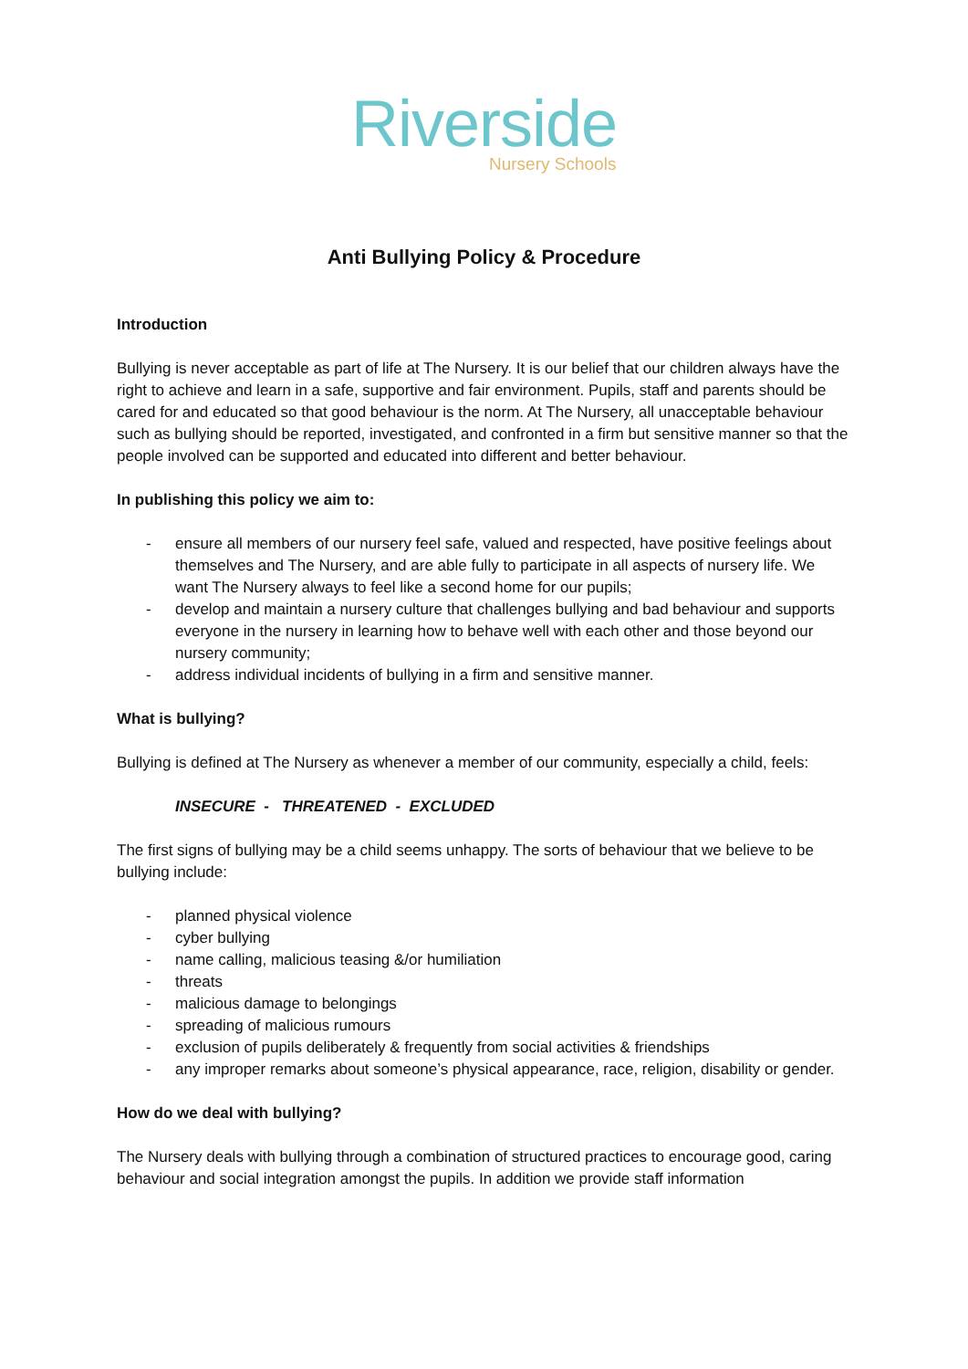Riverside
Nursery Schools
Anti Bullying Policy & Procedure
Introduction
Bullying is never acceptable as part of life at The Nursery. It is our belief that our children always have the right to achieve and learn in a safe, supportive and fair environment. Pupils, staff and parents should be cared for and educated so that good behaviour is the norm. At The Nursery, all unacceptable behaviour such as bullying should be reported, investigated, and confronted in a firm but sensitive manner so that the people involved can be supported and educated into different and better behaviour.
In publishing this policy we aim to:
- ensure all members of our nursery feel safe, valued and respected, have positive feelings about themselves and The Nursery, and are able fully to participate in all aspects of nursery life. We want The Nursery always to feel like a second home for our pupils;
- develop and maintain a nursery culture that challenges bullying and bad behaviour and supports everyone in the nursery in learning how to behave well with each other and those beyond our nursery community;
- address individual incidents of bullying in a firm and sensitive manner.
What is bullying?
Bullying is defined at The Nursery as whenever a member of our community, especially a child, feels:
INSECURE - THREATENED - EXCLUDED
The first signs of bullying may be a child seems unhappy. The sorts of behaviour that we believe to be bullying include:
- planned physical violence
- cyber bullying
- name calling, malicious teasing &/or humiliation
- threats
- malicious damage to belongings
- spreading of malicious rumours
- exclusion of pupils deliberately & frequently from social activities & friendships
- any improper remarks about someone’s physical appearance, race, religion, disability or gender.
How do we deal with bullying?
The Nursery deals with bullying through a combination of structured practices to encourage good, caring behaviour and social integration amongst the pupils. In addition we provide staff information